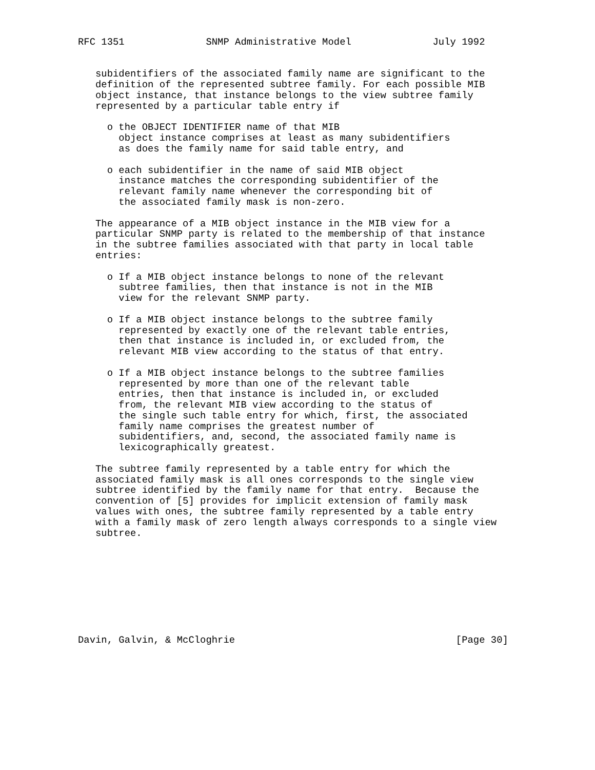RFC 1351              SNMP Administrative Model              July 1992


   subidentifiers of the associated family name are significant to the
   definition of the represented subtree family. For each possible MIB
   object instance, that instance belongs to the view subtree family
   represented by a particular table entry if

     o the OBJECT IDENTIFIER name of that MIB
       object instance comprises at least as many subidentifiers
       as does the family name for said table entry, and

     o each subidentifier in the name of said MIB object
       instance matches the corresponding subidentifier of the
       relevant family name whenever the corresponding bit of
       the associated family mask is non-zero.

   The appearance of a MIB object instance in the MIB view for a
   particular SNMP party is related to the membership of that instance
   in the subtree families associated with that party in local table
   entries:

     o If a MIB object instance belongs to none of the relevant
       subtree families, then that instance is not in the MIB
       view for the relevant SNMP party.

     o If a MIB object instance belongs to the subtree family
       represented by exactly one of the relevant table entries,
       then that instance is included in, or excluded from, the
       relevant MIB view according to the status of that entry.

     o If a MIB object instance belongs to the subtree families
       represented by more than one of the relevant table
       entries, then that instance is included in, or excluded
       from, the relevant MIB view according to the status of
       the single such table entry for which, first, the associated
       family name comprises the greatest number of
       subidentifiers, and, second, the associated family name is
       lexicographically greatest.

   The subtree family represented by a table entry for which the
   associated family mask is all ones corresponds to the single view
   subtree identified by the family name for that entry.  Because the
   convention of [5] provides for implicit extension of family mask
   values with ones, the subtree family represented by a table entry
   with a family mask of zero length always corresponds to a single view
   subtree.









Davin, Galvin, & McCloghrie                                      [Page 30]